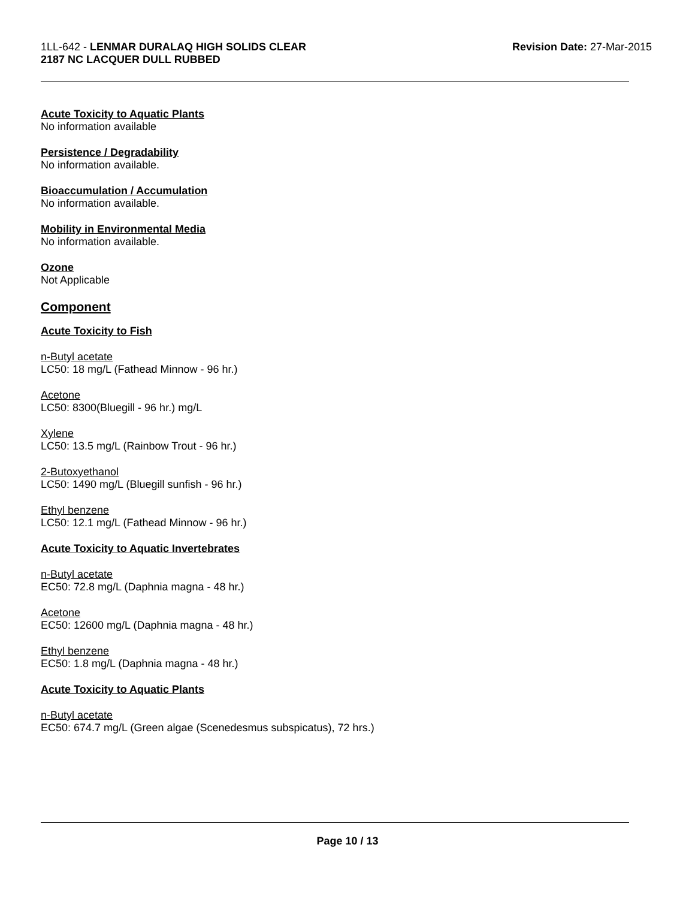1LL-642 - LENMAR DURALAQ HIGH SOLIDS CLEAR
2187 NC LACQUER DULL RUBBED
Revision Date: 27-Mar-2015
Acute Toxicity to Aquatic Plants
No information available
Persistence / Degradability
No information available.
Bioaccumulation / Accumulation
No information available.
Mobility in Environmental Media
No information available.
Ozone
Not Applicable
Component
Acute Toxicity to Fish
n-Butyl acetate
LC50: 18 mg/L (Fathead Minnow - 96 hr.)
Acetone
LC50: 8300(Bluegill - 96 hr.) mg/L
Xylene
LC50: 13.5 mg/L (Rainbow Trout - 96 hr.)
2-Butoxyethanol
LC50: 1490 mg/L (Bluegill sunfish - 96 hr.)
Ethyl benzene
LC50: 12.1 mg/L (Fathead Minnow - 96 hr.)
Acute Toxicity to Aquatic Invertebrates
n-Butyl acetate
EC50: 72.8 mg/L (Daphnia magna - 48 hr.)
Acetone
EC50: 12600 mg/L (Daphnia magna - 48 hr.)
Ethyl benzene
EC50: 1.8 mg/L (Daphnia magna - 48 hr.)
Acute Toxicity to Aquatic Plants
n-Butyl acetate
EC50: 674.7 mg/L (Green algae (Scenedesmus subspicatus), 72 hrs.)
Page 10 / 13